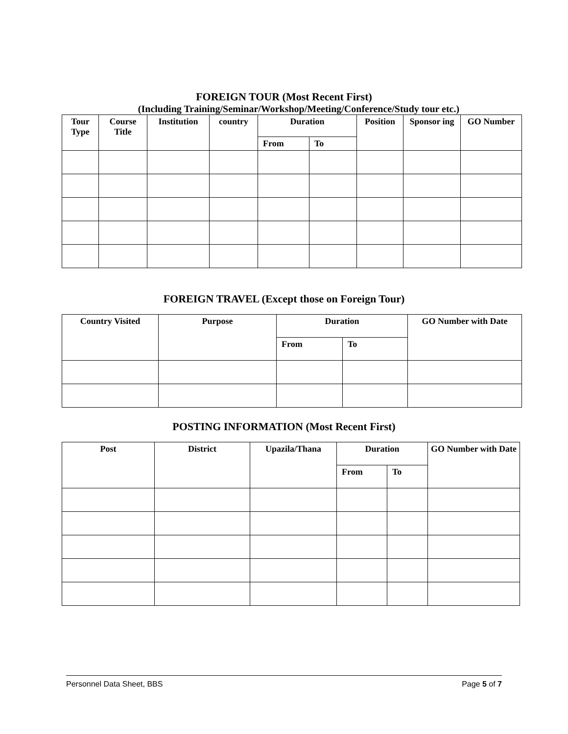FOREIGN TOUR (Most Recent First)
(Including Training/Seminar/Workshop/Meeting/Conference/Study tour etc.)
| Tour Type | Course Title | Institution | country | Duration | | Position | Sponsor ing | GO Number |
| --- | --- | --- | --- | --- | --- | --- | --- | --- |
| | | | | From | To | | | |
FOREIGN TRAVEL (Except those on Foreign Tour)
| Country Visited | Purpose | Duration | | GO Number with Date |
| --- | --- | --- | --- | --- |
| | | From | To | |
POSTING INFORMATION (Most Recent First)
| Post | District | Upazila/Thana | Duration | | GO Number with Date |
| --- | --- | --- | --- | --- | --- |
| | | | From | To | |
Personnel Data Sheet, BBS Page 5 of 7